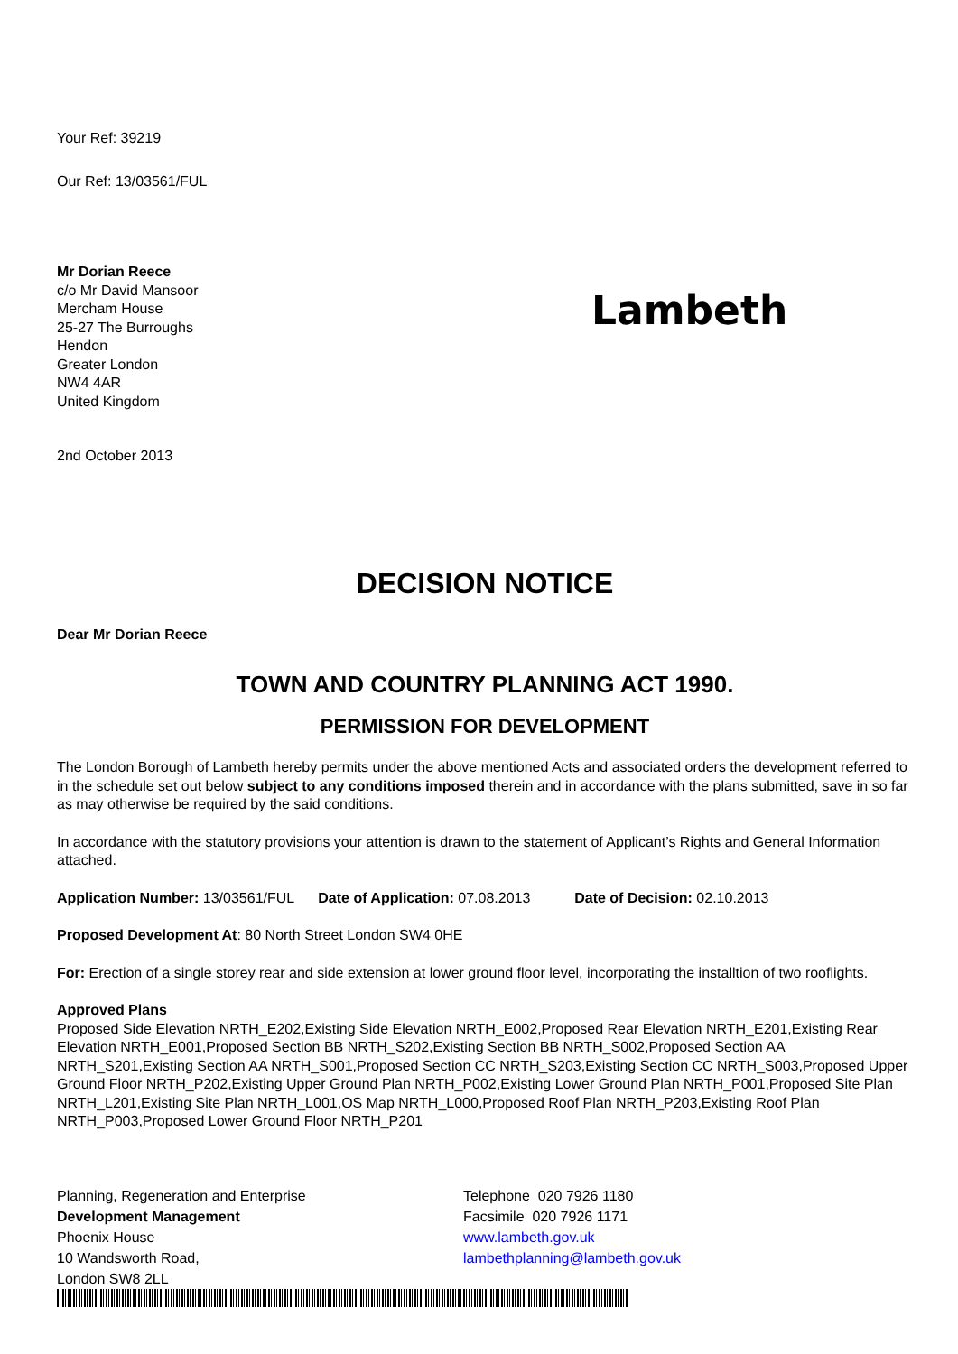Your Ref: 39219
Our Ref: 13/03561/FUL
Lambeth
Mr Dorian Reece
c/o Mr David Mansoor
Mercham House
25-27 The Burroughs
Hendon
Greater London
NW4 4AR
United Kingdom
2nd October 2013
DECISION NOTICE
Dear Mr Dorian Reece
TOWN AND COUNTRY PLANNING ACT 1990.
PERMISSION FOR DEVELOPMENT
The London Borough of Lambeth hereby permits under the above mentioned Acts and associated orders the development referred to in the schedule set out below subject to any conditions imposed therein and in accordance with the plans submitted, save in so far as may otherwise be required by the said conditions.
In accordance with the statutory provisions your attention is drawn to the statement of Applicant’s Rights and General Information attached.
Application Number: 13/03561/FUL Date of Application: 07.08.2013 Date of Decision: 02.10.2013
Proposed Development At: 80 North Street London SW4 0HE
For: Erection of a single storey rear and side extension at lower ground floor level, incorporating the installtion of two rooflights.
Approved Plans
Proposed Side Elevation NRTH_E202,Existing Side Elevation NRTH_E002,Proposed Rear Elevation NRTH_E201,Existing Rear Elevation NRTH_E001,Proposed Section BB NRTH_S202,Existing Section BB NRTH_S002,Proposed Section AA NRTH_S201,Existing Section AA NRTH_S001,Proposed Section CC NRTH_S203,Existing Section CC NRTH_S003,Proposed Upper Ground Floor NRTH_P202,Existing Upper Ground Plan NRTH_P002,Existing Lower Ground Plan NRTH_P001,Proposed Site Plan NRTH_L201,Existing Site Plan NRTH_L001,OS Map NRTH_L000,Proposed Roof Plan NRTH_P203,Existing Roof Plan NRTH_P003,Proposed Lower Ground Floor NRTH_P201
Planning, Regeneration and Enterprise
Development Management
Phoenix House
10 Wandsworth Road,
London SW8 2LL
Telephone 020 7926 1180
Facsimile 020 7926 1171
www.lambeth.gov.uk
lambethplanning@lambeth.gov.uk